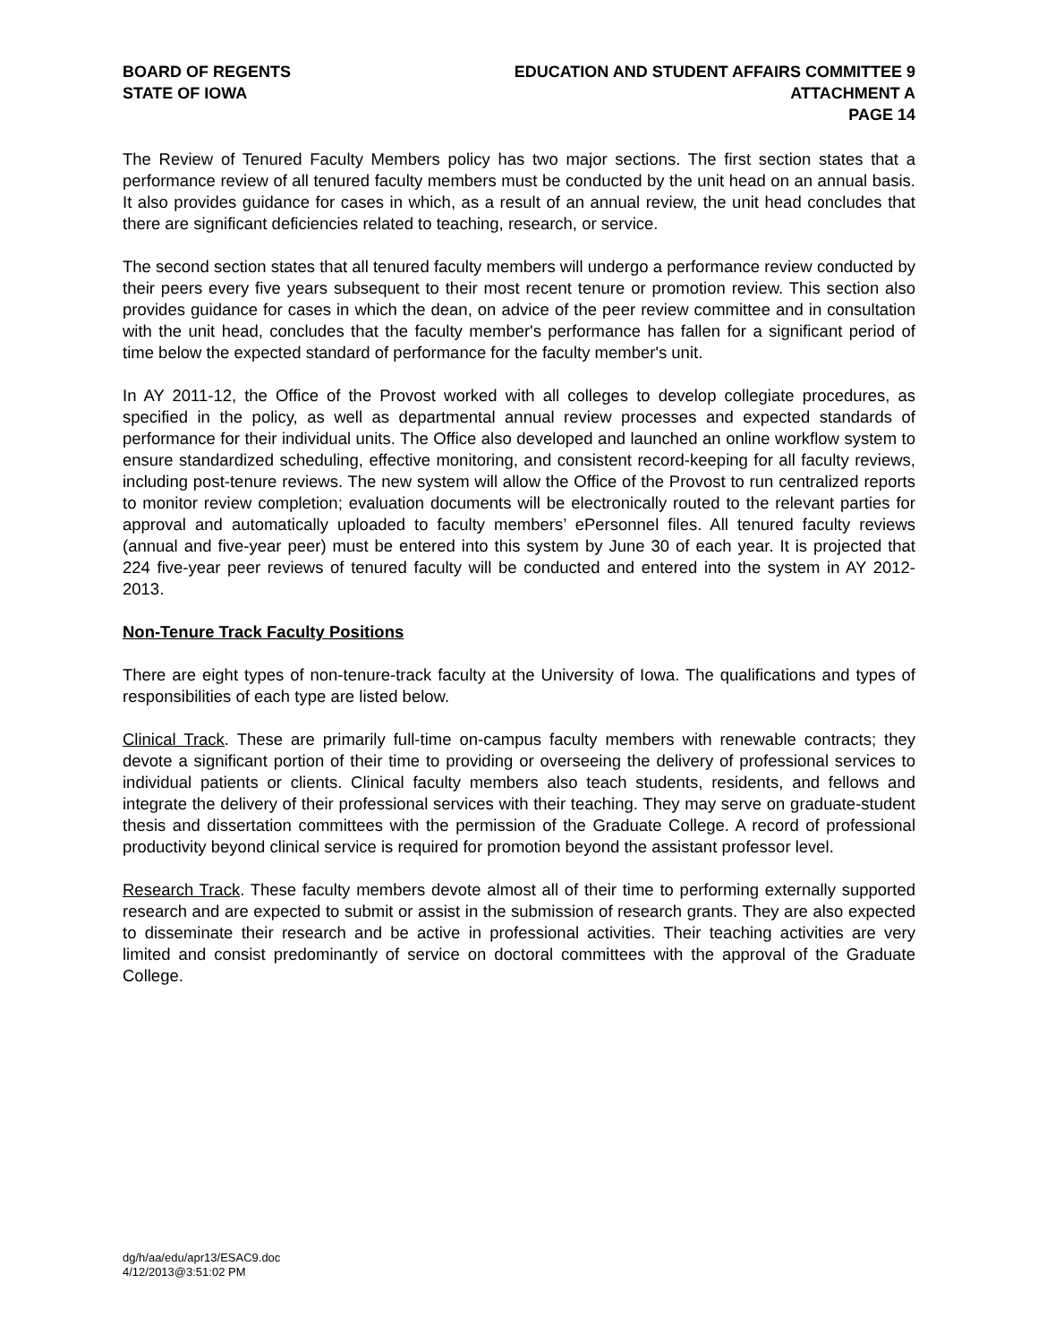BOARD OF REGENTS
STATE OF IOWA
EDUCATION AND STUDENT AFFAIRS COMMITTEE 9
ATTACHMENT A
PAGE 14
The Review of Tenured Faculty Members policy has two major sections. The first section states that a performance review of all tenured faculty members must be conducted by the unit head on an annual basis. It also provides guidance for cases in which, as a result of an annual review, the unit head concludes that there are significant deficiencies related to teaching, research, or service.
The second section states that all tenured faculty members will undergo a performance review conducted by their peers every five years subsequent to their most recent tenure or promotion review. This section also provides guidance for cases in which the dean, on advice of the peer review committee and in consultation with the unit head, concludes that the faculty member's performance has fallen for a significant period of time below the expected standard of performance for the faculty member's unit.
In AY 2011-12, the Office of the Provost worked with all colleges to develop collegiate procedures, as specified in the policy, as well as departmental annual review processes and expected standards of performance for their individual units. The Office also developed and launched an online workflow system to ensure standardized scheduling, effective monitoring, and consistent record-keeping for all faculty reviews, including post-tenure reviews. The new system will allow the Office of the Provost to run centralized reports to monitor review completion; evaluation documents will be electronically routed to the relevant parties for approval and automatically uploaded to faculty members’ ePersonnel files. All tenured faculty reviews (annual and five-year peer) must be entered into this system by June 30 of each year. It is projected that 224 five-year peer reviews of tenured faculty will be conducted and entered into the system in AY 2012-2013.
Non-Tenure Track Faculty Positions
There are eight types of non-tenure-track faculty at the University of Iowa. The qualifications and types of responsibilities of each type are listed below.
Clinical Track. These are primarily full-time on-campus faculty members with renewable contracts; they devote a significant portion of their time to providing or overseeing the delivery of professional services to individual patients or clients. Clinical faculty members also teach students, residents, and fellows and integrate the delivery of their professional services with their teaching. They may serve on graduate-student thesis and dissertation committees with the permission of the Graduate College. A record of professional productivity beyond clinical service is required for promotion beyond the assistant professor level.
Research Track. These faculty members devote almost all of their time to performing externally supported research and are expected to submit or assist in the submission of research grants. They are also expected to disseminate their research and be active in professional activities. Their teaching activities are very limited and consist predominantly of service on doctoral committees with the approval of the Graduate College.
dg/h/aa/edu/apr13/ESAC9.doc
4/12/2013@3:51:02 PM